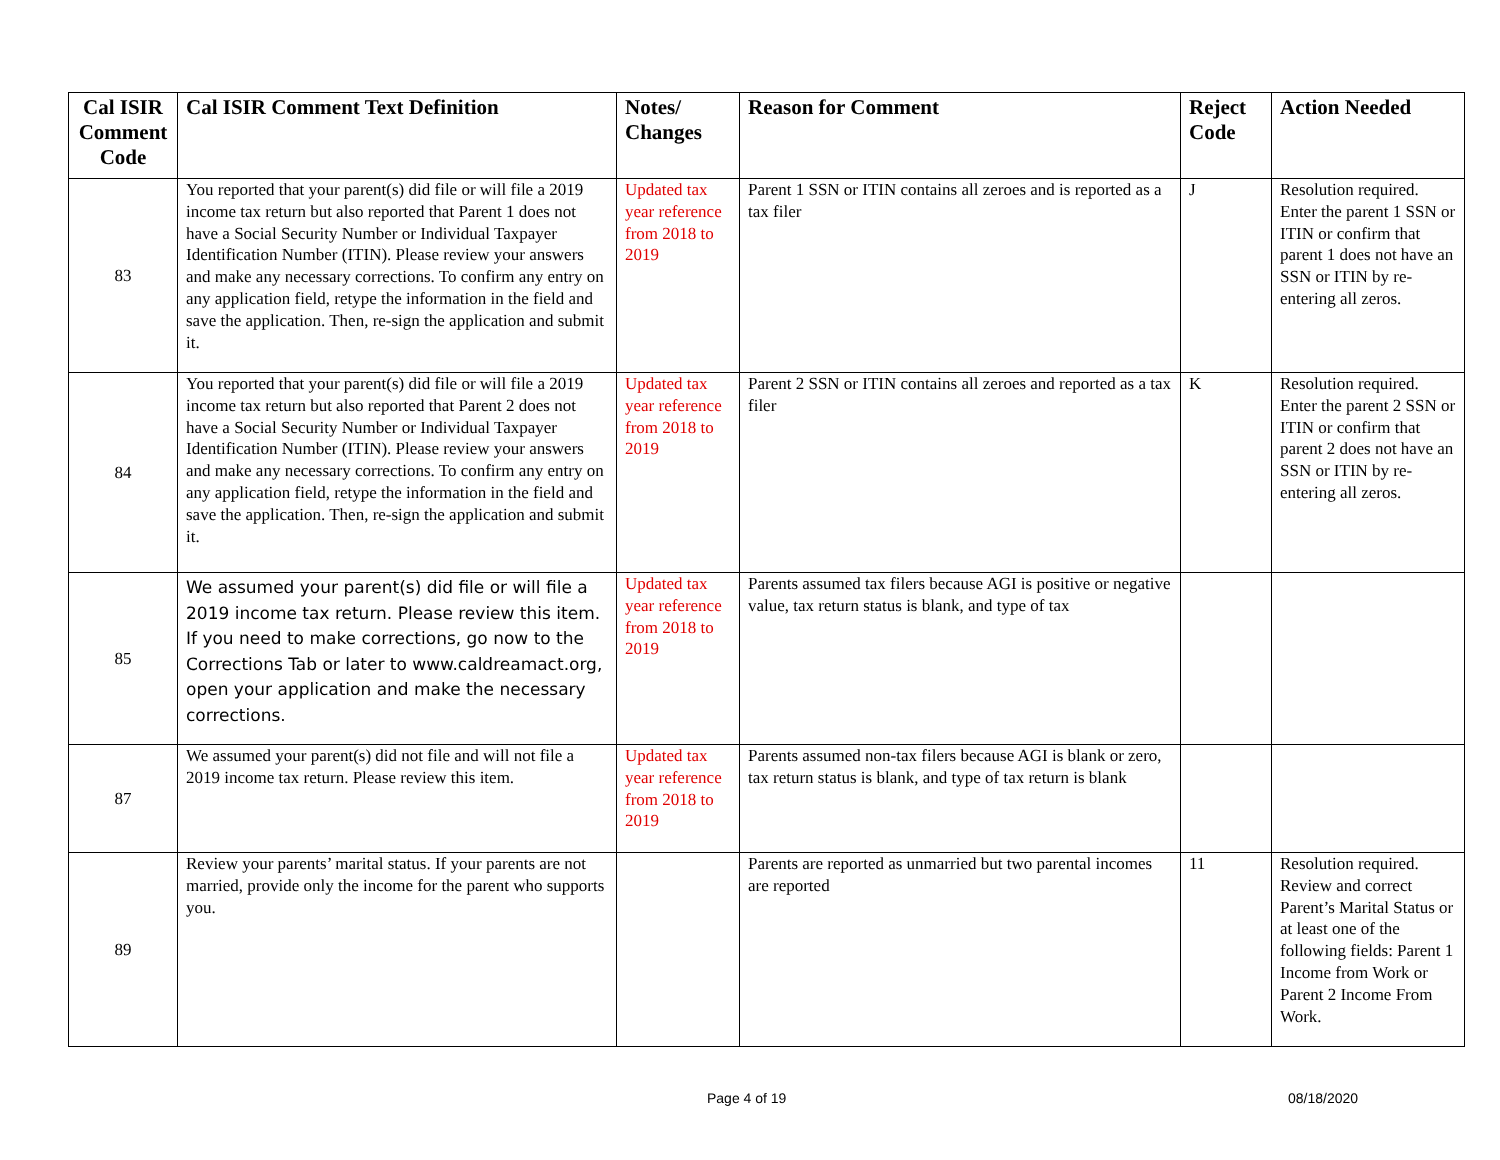| Cal ISIR Comment Code | Cal ISIR Comment Text Definition | Notes/ Changes | Reason for Comment | Reject Code | Action Needed |
| --- | --- | --- | --- | --- | --- |
| 83 | You reported that your parent(s) did file or will file a 2019 income tax return but also reported that Parent 1 does not have a Social Security Number or Individual Taxpayer Identification Number (ITIN). Please review your answers and make any necessary corrections. To confirm any entry on any application field, retype the information in the field and save the application. Then, re-sign the application and submit it. | Updated tax year reference from 2018 to 2019 | Parent 1 SSN or ITIN contains all zeroes and is reported as a tax filer | J | Resolution required. Enter the parent 1 SSN or ITIN or confirm that parent 1 does not have an SSN or ITIN by re-entering all zeros. |
| 84 | You reported that your parent(s) did file or will file a 2019 income tax return but also reported that Parent 2 does not have a Social Security Number or Individual Taxpayer Identification Number (ITIN). Please review your answers and make any necessary corrections. To confirm any entry on any application field, retype the information in the field and save the application. Then, re-sign the application and submit it. | Updated tax year reference from 2018 to 2019 | Parent 2 SSN or ITIN contains all zeroes and reported as a tax filer | K | Resolution required. Enter the parent 2 SSN or ITIN or confirm that parent 2 does not have an SSN or ITIN by re-entering all zeros. |
| 85 | We assumed your parent(s) did file or will file a 2019 income tax return. Please review this item. If you need to make corrections, go now to the Corrections Tab or later to www.caldreamact.org, open your application and make the necessary corrections. | Updated tax year reference from 2018 to 2019 | Parents assumed tax filers because AGI is positive or negative value, tax return status is blank, and type of tax | | |
| 87 | We assumed your parent(s) did not file and will not file a 2019 income tax return. Please review this item. | Updated tax year reference from 2018 to 2019 | Parents assumed non-tax filers because AGI is blank or zero, tax return status is blank, and type of tax return is blank | | |
| 89 | Review your parents’ marital status. If your parents are not married, provide only the income for the parent who supports you. | | Parents are reported as unmarried but two parental incomes are reported | 11 | Resolution required. Review and correct Parent’s Marital Status or at least one of the following fields: Parent 1 Income from Work or Parent 2 Income From Work. |
Page 4 of 19 08/18/2020